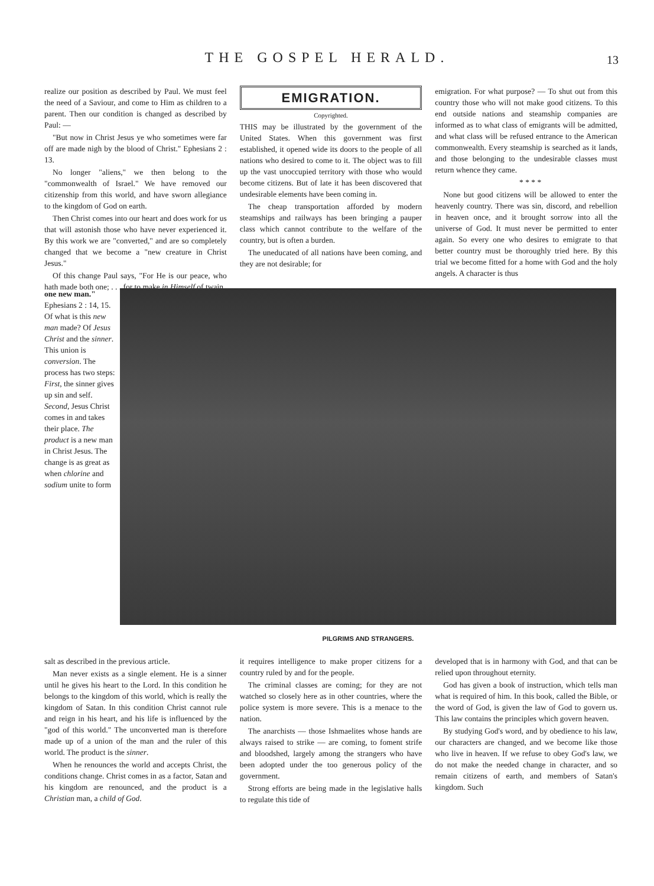THE GOSPEL HERALD.
13
realize our position as described by Paul. We must feel the need of a Saviour, and come to Him as children to a parent. Then our condition is changed as described by Paul: —
"But now in Christ Jesus ye who sometimes were far off are made nigh by the blood of Christ." Ephesians 2 : 13.
No longer "aliens," we then belong to the "commonwealth of Israel." We have removed our citizenship from this world, and have sworn allegiance to the kingdom of God on earth.
Then Christ comes into our heart and does work for us that will astonish those who have never experienced it. By this work we are "converted," and are so completely changed that we become a "new creature in Christ Jesus."
Of this change Paul says, "For He is our peace, who hath made both one; . . . for to make in Himself of twain
EMIGRATION.
Copyrighted.
THIS may be illustrated by the government of the United States. When this government was first established, it opened wide its doors to the people of all nations who desired to come to it. The object was to fill up the vast unoccupied territory with those who would become citizens. But of late it has been discovered that undesirable elements have been coming in.
The cheap transportation afforded by modern steamships and railways has been bringing a pauper class which cannot contribute to the welfare of the country, but is often a burden.
The uneducated of all nations have been coming, and they are not desirable; for
emigration. For what purpose? — To shut out from this country those who will not make good citizens. To this end outside nations and steamship companies are informed as to what class of emigrants will be admitted, and what class will be refused entrance to the American commonwealth. Every steamship is searched as it lands, and those belonging to the undesirable classes must return whence they came.
* * * *
None but good citizens will be allowed to enter the heavenly country. There was sin, discord, and rebellion in heaven once, and it brought sorrow into all the universe of God. It must never be permitted to enter again. So every one who desires to emigrate to that better country must be thoroughly tried here. By this trial we become fitted for a home with God and the holy angels. A character is thus
one new man." Ephesians 2 : 14, 15.
Of what is this new man made? Of Jesus Christ and the sinner. This union is conversion. The process has two steps: First, the sinner gives up sin and self. Second, Jesus Christ comes in and takes their place. The product is a new man in Christ Jesus. The change is as great as when chlorine and sodium unite to form
PILGRIMS AND STRANGERS.
salt as described in the previous article.
Man never exists as a single element. He is a sinner until he gives his heart to the Lord. In this condition he belongs to the kingdom of this world, which is really the kingdom of Satan. In this condition Christ cannot rule and reign in his heart, and his life is influenced by the "god of this world." The unconverted man is therefore made up of a union of the man and the ruler of this world. The product is the sinner.
When he renounces the world and accepts Christ, the conditions change. Christ comes in as a factor, Satan and his kingdom are renounced, and the product is a Christian man, a child of God.
it requires intelligence to make proper citizens for a country ruled by and for the people.
The criminal classes are coming; for they are not watched so closely here as in other countries, where the police system is more severe. This is a menace to the nation.
The anarchists — those Ishmaelites whose hands are always raised to strike — are coming, to foment strife and bloodshed, largely among the strangers who have been adopted under the too generous policy of the government.
Strong efforts are being made in the legislative halls to regulate this tide of
developed that is in harmony with God, and that can be relied upon throughout eternity.
God has given a book of instruction, which tells man what is required of him. In this book, called the Bible, or the word of God, is given the law of God to govern us. This law contains the principles which govern heaven.
By studying God's word, and by obedience to his law, our characters are changed, and we become like those who live in heaven. If we refuse to obey God's law, we do not make the needed change in character, and so remain citizens of earth, and members of Satan's kingdom. Such